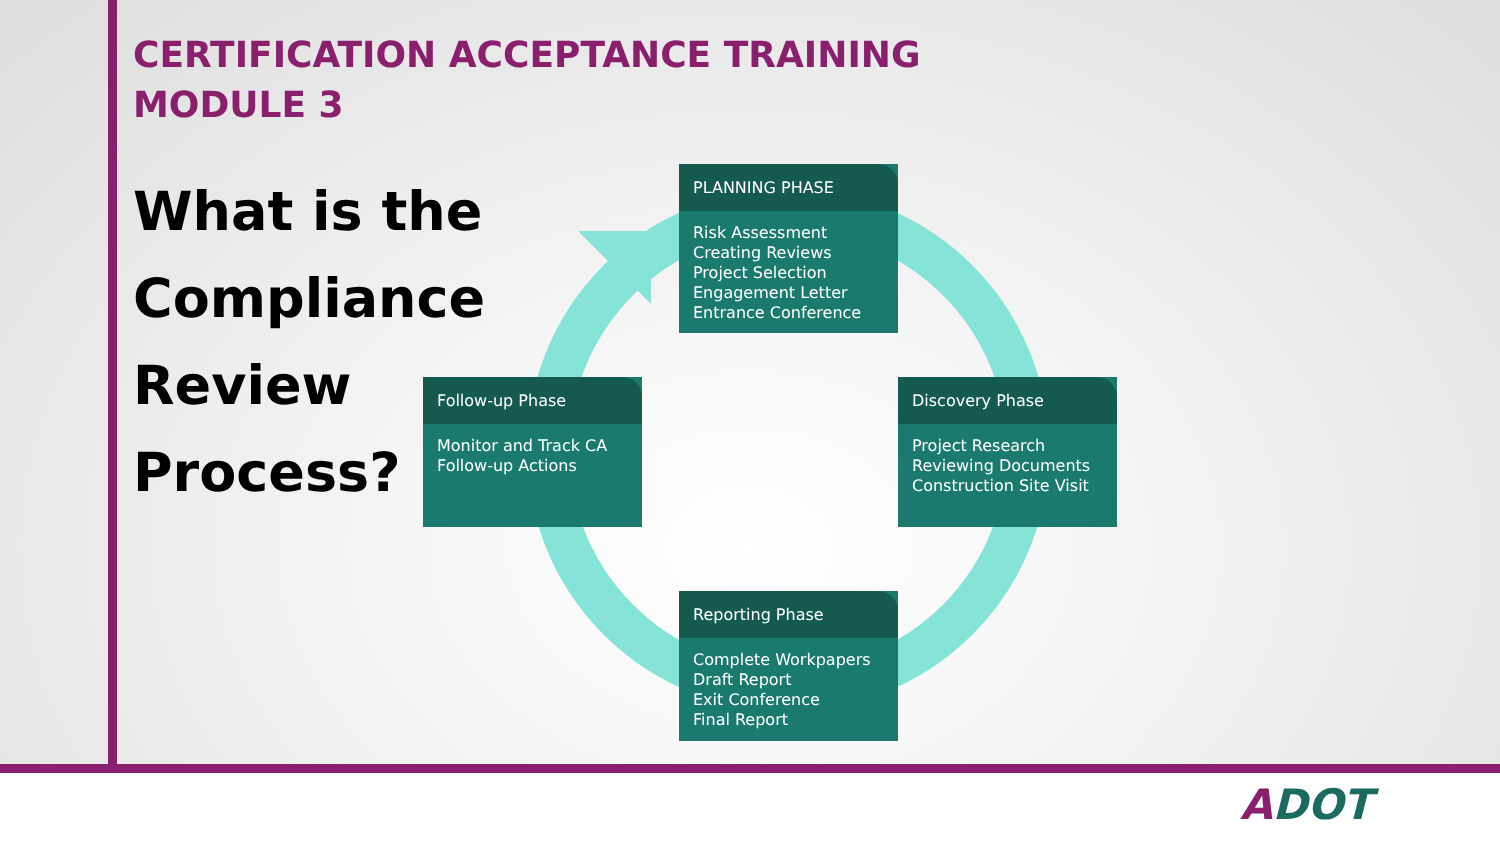CERTIFICATION ACCEPTANCE TRAINING
MODULE 3
What is the
Compliance
Review
Process?
PLANNING PHASE
Risk Assessment
Creating Reviews
Project Selection
Engagement Letter
Entrance Conference
Discovery Phase
Project Research
Reviewing Documents
Construction Site Visit
Reporting Phase
Complete Workpapers
Draft Report
Exit Conference
Final Report
Follow-up Phase
Monitor and Track CA
Follow-up Actions
ADOT